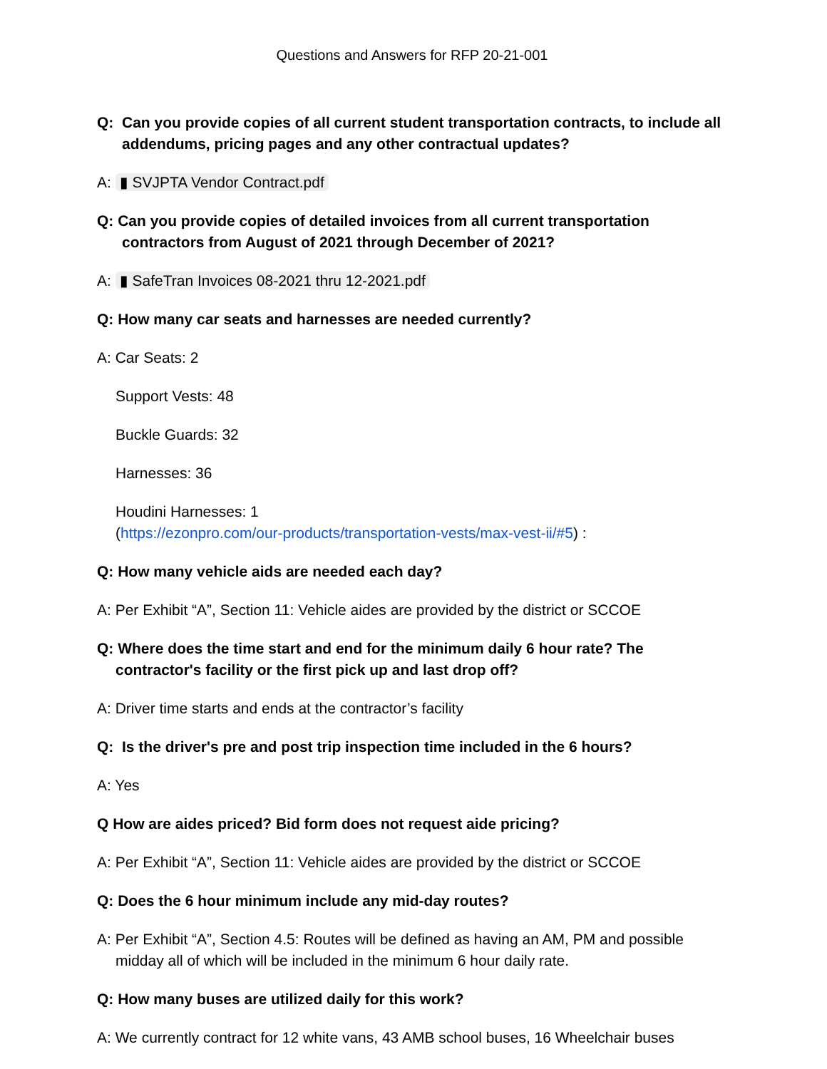Questions and Answers for RFP 20-21-001
Q: Can you provide copies of all current student transportation contracts, to include all addendums, pricing pages and any other contractual updates?
A: ▮ SVJPTA Vendor Contract.pdf
Q: Can you provide copies of detailed invoices from all current transportation contractors from August of 2021 through December of 2021?
A: ▮ SafeTran Invoices 08-2021 thru 12-2021.pdf
Q: How many car seats and harnesses are needed currently?
A: Car Seats: 2
Support Vests: 48
Buckle Guards: 32
Harnesses: 36
Houdini Harnesses: 1
(https://ezonpro.com/our-products/transportation-vests/max-vest-ii/#5) :
Q: How many vehicle aids are needed each day?
A: Per Exhibit “A”, Section 11: Vehicle aides are provided by the district or SCCOE
Q: Where does the time start and end for the minimum daily 6 hour rate? The contractor's facility or the first pick up and last drop off?
A: Driver time starts and ends at the contractor’s facility
Q: Is the driver's pre and post trip inspection time included in the 6 hours?
A: Yes
Q How are aides priced? Bid form does not request aide pricing?
A: Per Exhibit “A”, Section 11: Vehicle aides are provided by the district or SCCOE
Q: Does the 6 hour minimum include any mid-day routes?
A: Per Exhibit “A”, Section 4.5: Routes will be defined as having an AM, PM and possible midday all of which will be included in the minimum 6 hour daily rate.
Q: How many buses are utilized daily for this work?
A: We currently contract for 12 white vans, 43 AMB school buses, 16 Wheelchair buses